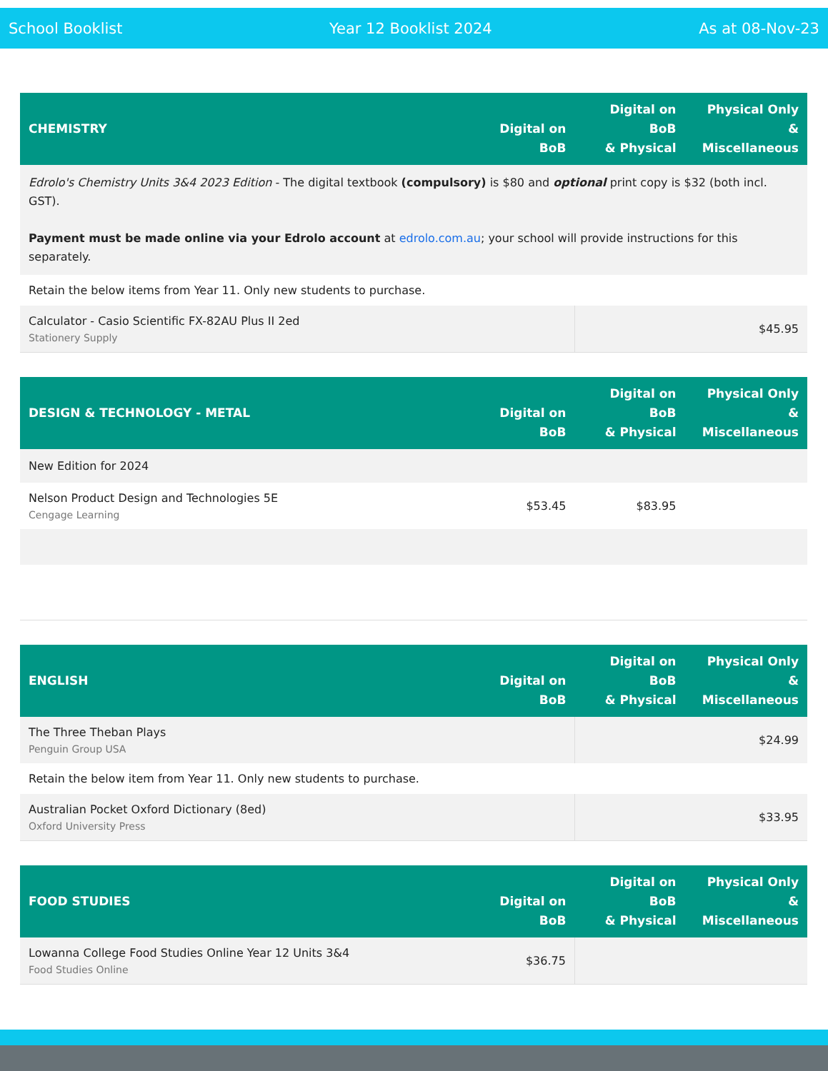School Booklist Year 12 Booklist 2024 As at 08-Nov-23
| CHEMISTRY | Digital on BoB | Digital on BoB & Physical | Physical Only & Miscellaneous |
| --- | --- | --- | --- |
| Edrolo's Chemistry Units 3&4 2023 Edition - The digital textbook (compulsory) is $80 and optional print copy is $32 (both incl. GST). Payment must be made online via your Edrolo account at edrolo.com.au ; your school will provide instructions for this separately. | | | |
| Retain the below items from Year 11. Only new students to purchase. | | | |
| Calculator - Casio Scientific FX-82AU Plus II 2ed Stationery Supply | | | $45.95 |
| DESIGN & TECHNOLOGY - METAL | Digital on BoB | Digital on BoB & Physical | Physical Only & Miscellaneous |
| --- | --- | --- | --- |
| New Edition for 2024 | | | |
| Nelson Product Design and Technologies 5E Cengage Learning | $53.45 | $83.95 | |
| ENGLISH | Digital on BoB | Digital on BoB & Physical | Physical Only & Miscellaneous |
| --- | --- | --- | --- |
| The Three Theban Plays Penguin Group USA | | | $24.99 |
| Retain the below item from Year 11. Only new students to purchase. | | | |
| Australian Pocket Oxford Dictionary (8ed) Oxford University Press | | | $33.95 |
| FOOD STUDIES | Digital on BoB | Digital on BoB & Physical | Physical Only & Miscellaneous |
| --- | --- | --- | --- |
| Lowanna College Food Studies Online Year 12 Units 3&4 Food Studies Online | $36.75 | | |